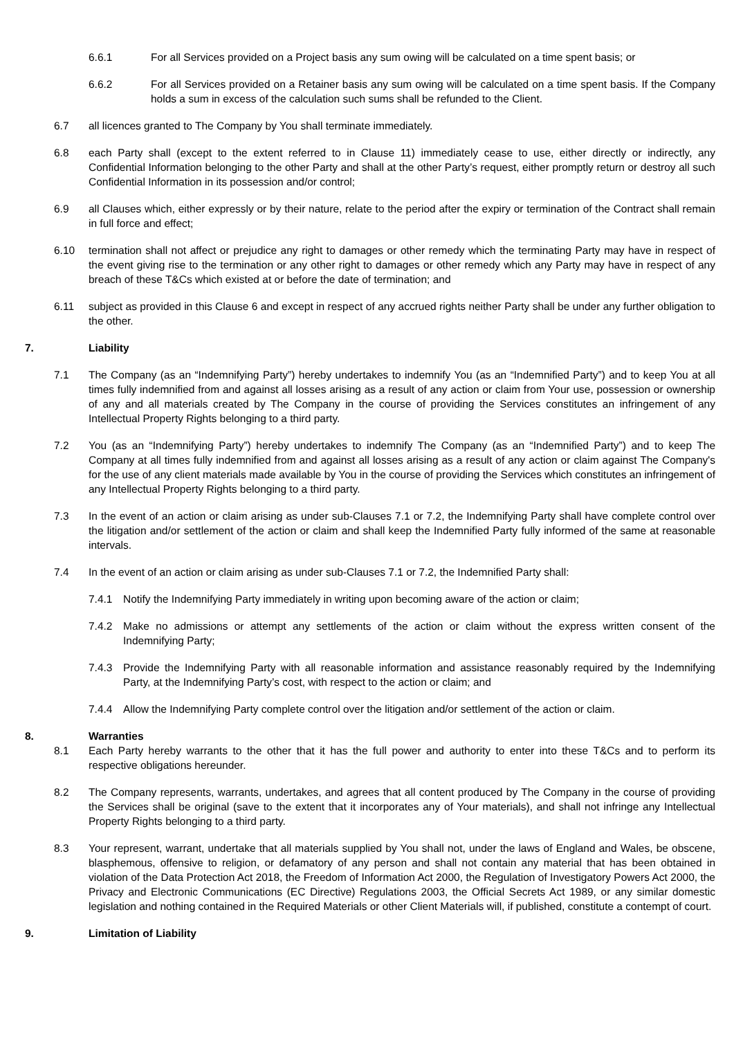6.6.1 For all Services provided on a Project basis any sum owing will be calculated on a time spent basis; or
6.6.2 For all Services provided on a Retainer basis any sum owing will be calculated on a time spent basis. If the Company holds a sum in excess of the calculation such sums shall be refunded to the Client.
6.7 all licences granted to The Company by You shall terminate immediately.
6.8 each Party shall (except to the extent referred to in Clause 11) immediately cease to use, either directly or indirectly, any Confidential Information belonging to the other Party and shall at the other Party’s request, either promptly return or destroy all such Confidential Information in its possession and/or control;
6.9 all Clauses which, either expressly or by their nature, relate to the period after the expiry or termination of the Contract shall remain in full force and effect;
6.10 termination shall not affect or prejudice any right to damages or other remedy which the terminating Party may have in respect of the event giving rise to the termination or any other right to damages or other remedy which any Party may have in respect of any breach of these T&Cs which existed at or before the date of termination; and
6.11 subject as provided in this Clause 6 and except in respect of any accrued rights neither Party shall be under any further obligation to the other.
7. Liability
7.1 The Company (as an “Indemnifying Party”) hereby undertakes to indemnify You (as an “Indemnified Party”) and to keep You at all times fully indemnified from and against all losses arising as a result of any action or claim from Your use, possession or ownership of any and all materials created by The Company in the course of providing the Services constitutes an infringement of any Intellectual Property Rights belonging to a third party.
7.2 You (as an “Indemnifying Party”) hereby undertakes to indemnify The Company (as an “Indemnified Party”) and to keep The Company at all times fully indemnified from and against all losses arising as a result of any action or claim against The Company's for the use of any client materials made available by You in the course of providing the Services which constitutes an infringement of any Intellectual Property Rights belonging to a third party.
7.3 In the event of an action or claim arising as under sub-Clauses 7.1 or 7.2, the Indemnifying Party shall have complete control over the litigation and/or settlement of the action or claim and shall keep the Indemnified Party fully informed of the same at reasonable intervals.
7.4 In the event of an action or claim arising as under sub-Clauses 7.1 or 7.2, the Indemnified Party shall:
7.4.1 Notify the Indemnifying Party immediately in writing upon becoming aware of the action or claim;
7.4.2 Make no admissions or attempt any settlements of the action or claim without the express written consent of the Indemnifying Party;
7.4.3 Provide the Indemnifying Party with all reasonable information and assistance reasonably required by the Indemnifying Party, at the Indemnifying Party’s cost, with respect to the action or claim; and
7.4.4 Allow the Indemnifying Party complete control over the litigation and/or settlement of the action or claim.
8. Warranties
8.1 Each Party hereby warrants to the other that it has the full power and authority to enter into these T&Cs and to perform its respective obligations hereunder.
8.2 The Company represents, warrants, undertakes, and agrees that all content produced by The Company in the course of providing the Services shall be original (save to the extent that it incorporates any of Your materials), and shall not infringe any Intellectual Property Rights belonging to a third party.
8.3 Your represent, warrant, undertake that all materials supplied by You shall not, under the laws of England and Wales, be obscene, blasphemous, offensive to religion, or defamatory of any person and shall not contain any material that has been obtained in violation of the Data Protection Act 2018, the Freedom of Information Act 2000, the Regulation of Investigatory Powers Act 2000, the Privacy and Electronic Communications (EC Directive) Regulations 2003, the Official Secrets Act 1989, or any similar domestic legislation and nothing contained in the Required Materials or other Client Materials will, if published, constitute a contempt of court.
9. Limitation of Liability